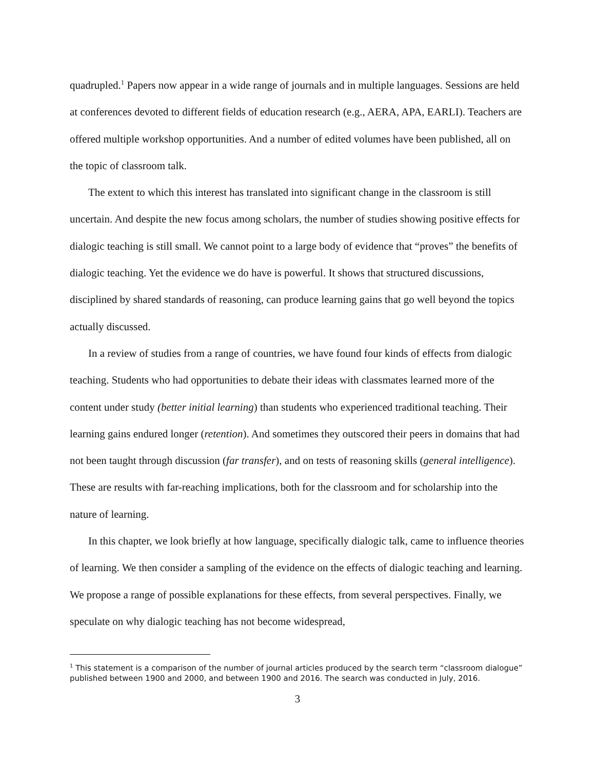quadrupled.<sup>1</sup> Papers now appear in a wide range of journals and in multiple languages. Sessions are held at conferences devoted to different fields of education research (e.g., AERA, APA, EARLI). Teachers are offered multiple workshop opportunities. And a number of edited volumes have been published, all on the topic of classroom talk.
The extent to which this interest has translated into significant change in the classroom is still uncertain. And despite the new focus among scholars, the number of studies showing positive effects for dialogic teaching is still small. We cannot point to a large body of evidence that “proves” the benefits of dialogic teaching. Yet the evidence we do have is powerful. It shows that structured discussions, disciplined by shared standards of reasoning, can produce learning gains that go well beyond the topics actually discussed.
In a review of studies from a range of countries, we have found four kinds of effects from dialogic teaching. Students who had opportunities to debate their ideas with classmates learned more of the content under study (better initial learning) than students who experienced traditional teaching. Their learning gains endured longer (retention). And sometimes they outscored their peers in domains that had not been taught through discussion (far transfer), and on tests of reasoning skills (general intelligence). These are results with far-reaching implications, both for the classroom and for scholarship into the nature of learning.
In this chapter, we look briefly at how language, specifically dialogic talk, came to influence theories of learning. We then consider a sampling of the evidence on the effects of dialogic teaching and learning. We propose a range of possible explanations for these effects, from several perspectives. Finally, we speculate on why dialogic teaching has not become widespread,
<sup>1</sup> This statement is a comparison of the number of journal articles produced by the search term “classroom dialogue” published between 1900 and 2000, and between 1900 and 2016. The search was conducted in July, 2016.
3